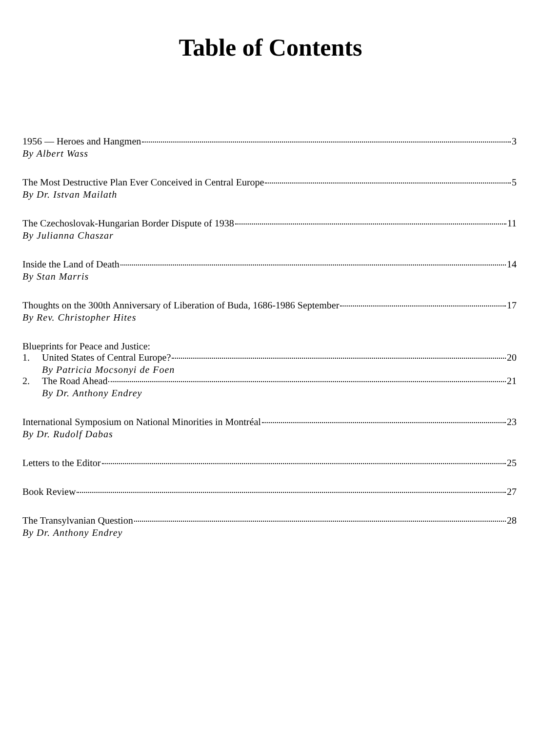Table of Contents
1956 — Heroes and Hangmen 3
By Albert Wass
The Most Destructive Plan Ever Conceived in Central Europe 5
By Dr. Istvan Mailath
The Czechoslovak-Hungarian Border Dispute of 1938 11
By Julianna Chaszar
Inside the Land of Death 14
By Stan Marris
Thoughts on the 300th Anniversary of Liberation of Buda, 1686-1986 September 17
By Rev. Christopher Hites
Blueprints for Peace and Justice:
1. United States of Central Europe? 20
By Patricia Mocsonyi de Foen
2. The Road Ahead 21
By Dr. Anthony Endrey
International Symposium on National Minorities in Montréal 23
By Dr. Rudolf Dabas
Letters to the Editor 25
Book Review 27
The Transylvanian Question 28
By Dr. Anthony Endrey